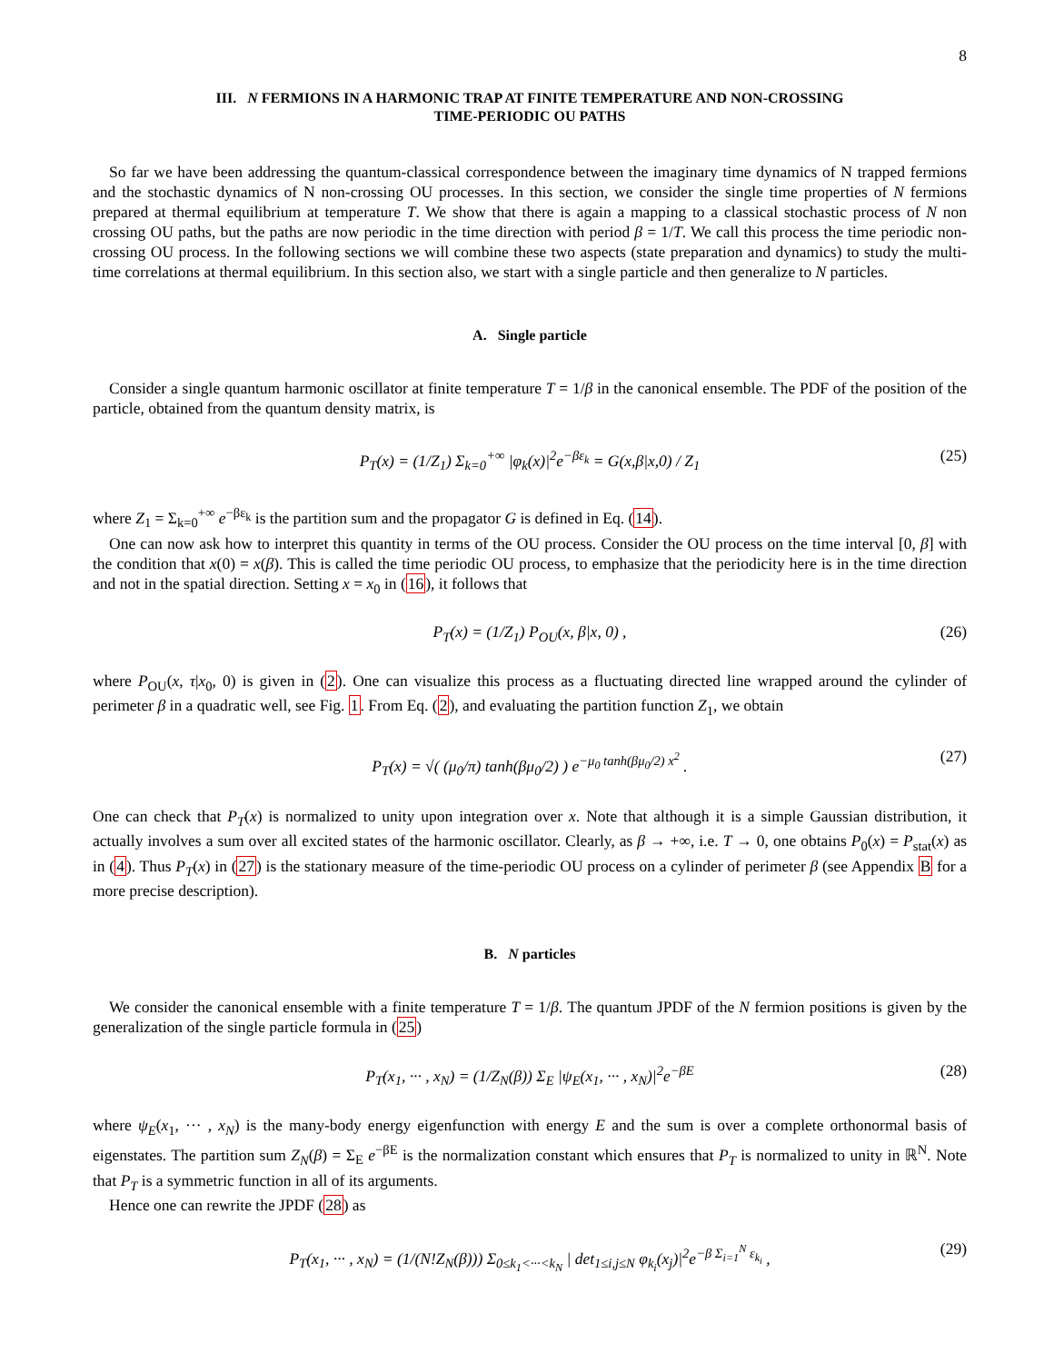8
III. N FERMIONS IN A HARMONIC TRAP AT FINITE TEMPERATURE AND NON-CROSSING
TIME-PERIODIC OU PATHS
So far we have been addressing the quantum-classical correspondence between the imaginary time dynamics of N trapped fermions and the stochastic dynamics of N non-crossing OU processes. In this section, we consider the single time properties of N fermions prepared at thermal equilibrium at temperature T. We show that there is again a mapping to a classical stochastic process of N non crossing OU paths, but the paths are now periodic in the time direction with period β = 1/T. We call this process the time periodic non-crossing OU process. In the following sections we will combine these two aspects (state preparation and dynamics) to study the multi-time correlations at thermal equilibrium. In this section also, we start with a single particle and then generalize to N particles.
A. Single particle
Consider a single quantum harmonic oscillator at finite temperature T = 1/β in the canonical ensemble. The PDF of the position of the particle, obtained from the quantum density matrix, is
P<sub>T</sub>(x) = (1/Z<sub>1</sub>) Σ<sub>k=0</sub><sup>+∞</sup> |φ<sub>k</sub>(x)|<sup>2</sup>e<sup>−βε<sub>k</sub></sup> = G(x,β|x,0) / Z<sub>1</sub> (25)
where Z<sub>1</sub> = Σ<sub>k=0</sub><sup>+∞</sup> e<sup>−βε<sub>k</sub></sup> is the partition sum and the propagator G is defined in Eq. (14).
One can now ask how to interpret this quantity in terms of the OU process. Consider the OU process on the time interval [0, β] with the condition that x(0) = x(β). This is called the time periodic OU process, to emphasize that the periodicity here is in the time direction and not in the spatial direction. Setting x = x<sub>0</sub> in (16), it follows that
P<sub>T</sub>(x) = (1/Z<sub>1</sub>) P<sub>OU</sub>(x, β|x, 0) , (26)
where P<sub>OU</sub>(x, τ|x<sub>0</sub>, 0) is given in (2). One can visualize this process as a fluctuating directed line wrapped around the cylinder of perimeter β in a quadratic well, see Fig. 1. From Eq. (2), and evaluating the partition function Z<sub>1</sub>, we obtain
P<sub>T</sub>(x) = √( (μ<sub>0</sub>/π) tanh(βμ<sub>0</sub>/2) ) e<sup>−μ<sub>0</sub> tanh(βμ<sub>0</sub>/2) x<sup>2</sup></sup> . (27)
One can check that P<sub>T</sub>(x) is normalized to unity upon integration over x. Note that although it is a simple Gaussian distribution, it actually involves a sum over all excited states of the harmonic oscillator. Clearly, as β → +∞, i.e. T → 0, one obtains P<sub>0</sub>(x) = P<sub>stat</sub>(x) as in (4). Thus P<sub>T</sub>(x) in (27) is the stationary measure of the time-periodic OU process on a cylinder of perimeter β (see Appendix B for a more precise description).
B. N particles
We consider the canonical ensemble with a finite temperature T = 1/β. The quantum JPDF of the N fermion positions is given by the generalization of the single particle formula in (25)
P<sub>T</sub>(x<sub>1</sub>, ··· , x<sub>N</sub>) = (1/Z<sub>N</sub>(β)) Σ<sub>E</sub> |ψ<sub>E</sub>(x<sub>1</sub>, ··· , x<sub>N</sub>)|<sup>2</sup>e<sup>−βE</sup> (28)
where ψ<sub>E</sub>(x<sub>1</sub>, ··· , x<sub>N</sub>) is the many-body energy eigenfunction with energy E and the sum is over a complete orthonormal basis of eigenstates. The partition sum Z<sub>N</sub>(β) = Σ<sub>E</sub> e<sup>−βE</sup> is the normalization constant which ensures that P<sub>T</sub> is normalized to unity in ℝ<sup>N</sup>. Note that P<sub>T</sub> is a symmetric function in all of its arguments.
Hence one can rewrite the JPDF (28) as
P<sub>T</sub>(x<sub>1</sub>, ··· , x<sub>N</sub>) = (1/(N!Z<sub>N</sub>(β))) Σ<sub>0≤k<sub>1</sub><···<k<sub>N</sub></sub> | det<sub>1≤i,j≤N</sub> φ<sub>k<sub>i</sub></sub>(x<sub>j</sub>)|<sup>2</sup>e<sup>−β Σ<sub>i=1</sub><sup>N</sup> ε<sub>k<sub>i</sub></sub></sup> , (29)